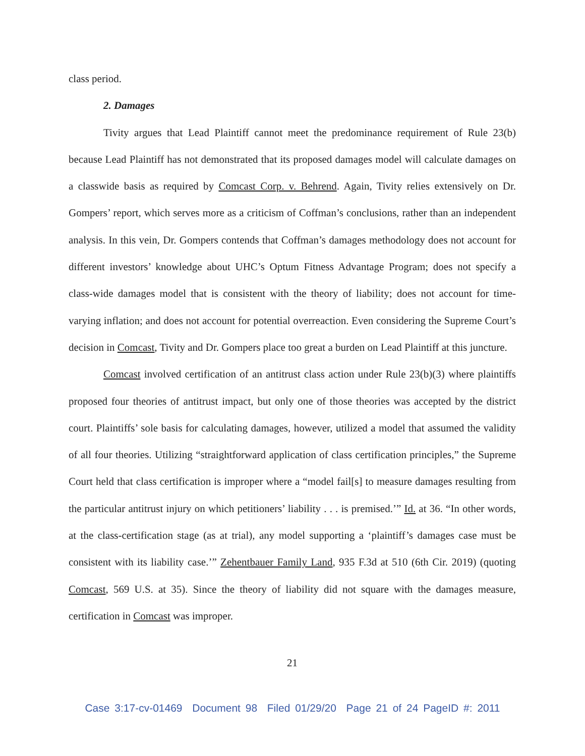class period.
2. Damages
Tivity argues that Lead Plaintiff cannot meet the predominance requirement of Rule 23(b) because Lead Plaintiff has not demonstrated that its proposed damages model will calculate damages on a classwide basis as required by Comcast Corp. v. Behrend. Again, Tivity relies extensively on Dr. Gompers’ report, which serves more as a criticism of Coffman’s conclusions, rather than an independent analysis. In this vein, Dr. Gompers contends that Coffman’s damages methodology does not account for different investors’ knowledge about UHC’s Optum Fitness Advantage Program; does not specify a class-wide damages model that is consistent with the theory of liability; does not account for time-varying inflation; and does not account for potential overreaction. Even considering the Supreme Court’s decision in Comcast, Tivity and Dr. Gompers place too great a burden on Lead Plaintiff at this juncture.
Comcast involved certification of an antitrust class action under Rule 23(b)(3) where plaintiffs proposed four theories of antitrust impact, but only one of those theories was accepted by the district court. Plaintiffs’ sole basis for calculating damages, however, utilized a model that assumed the validity of all four theories. Utilizing “straightforward application of class certification principles,” the Supreme Court held that class certification is improper where a “model fail[s] to measure damages resulting from the particular antitrust injury on which petitioners’ liability . . . is premised.’” Id. at 36. “In other words, at the class-certification stage (as at trial), any model supporting a ‘plaintiff’s damages case must be consistent with its liability case.’” Zehentbauer Family Land, 935 F.3d at 510 (6th Cir. 2019) (quoting Comcast, 569 U.S. at 35). Since the theory of liability did not square with the damages measure, certification in Comcast was improper.
21
Case 3:17-cv-01469 Document 98 Filed 01/29/20 Page 21 of 24 PageID #: 2011